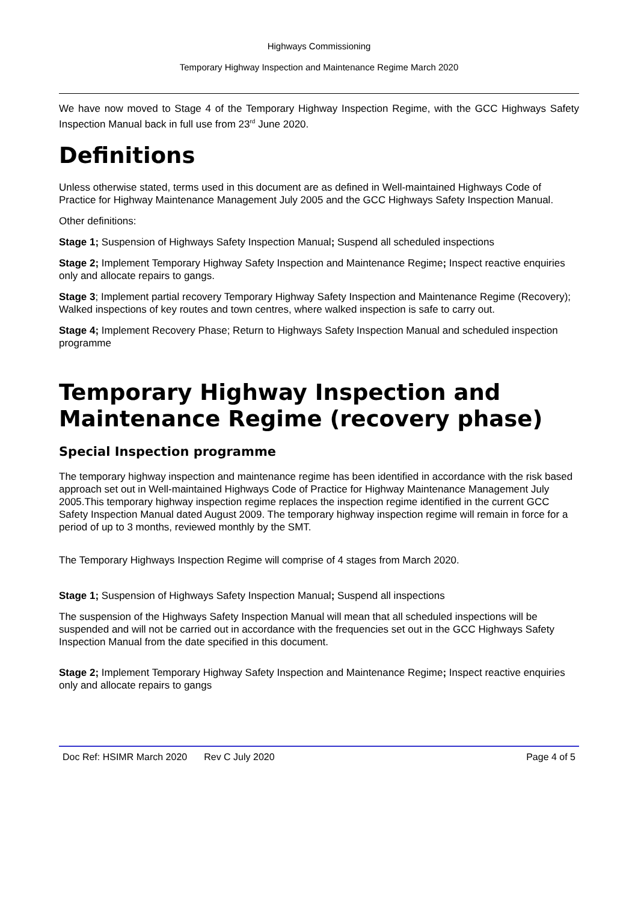Highways Commissioning
Temporary Highway Inspection and Maintenance Regime March 2020
We have now moved to Stage 4 of the Temporary Highway Inspection Regime, with the GCC Highways Safety Inspection Manual back in full use from 23<sup>rd</sup> June 2020.
Definitions
Unless otherwise stated, terms used in this document are as defined in Well-maintained Highways Code of Practice for Highway Maintenance Management July 2005 and the GCC Highways Safety Inspection Manual.
Other definitions:
Stage 1; Suspension of Highways Safety Inspection Manual; Suspend all scheduled inspections
Stage 2; Implement Temporary Highway Safety Inspection and Maintenance Regime; Inspect reactive enquiries only and allocate repairs to gangs.
Stage 3; Implement partial recovery Temporary Highway Safety Inspection and Maintenance Regime (Recovery); Walked inspections of key routes and town centres, where walked inspection is safe to carry out.
Stage 4; Implement Recovery Phase; Return to Highways Safety Inspection Manual and scheduled inspection programme
Temporary Highway Inspection and Maintenance Regime (recovery phase)
Special Inspection programme
The temporary highway inspection and maintenance regime has been identified in accordance with the risk based approach set out in Well-maintained Highways Code of Practice for Highway Maintenance Management July 2005.This temporary highway inspection regime replaces the inspection regime identified in the current GCC Safety Inspection Manual dated August 2009. The temporary highway inspection regime will remain in force for a period of up to 3 months, reviewed monthly by the SMT.
The Temporary Highways Inspection Regime will comprise of 4 stages from March 2020.
Stage 1; Suspension of Highways Safety Inspection Manual; Suspend all inspections
The suspension of the Highways Safety Inspection Manual will mean that all scheduled inspections will be suspended and will not be carried out in accordance with the frequencies set out in the GCC Highways Safety Inspection Manual from the date specified in this document.
Stage 2; Implement Temporary Highway Safety Inspection and Maintenance Regime; Inspect reactive enquiries only and allocate repairs to gangs
Doc Ref: HSIMR March 2020 Rev C July 2020 Page 4 of 5